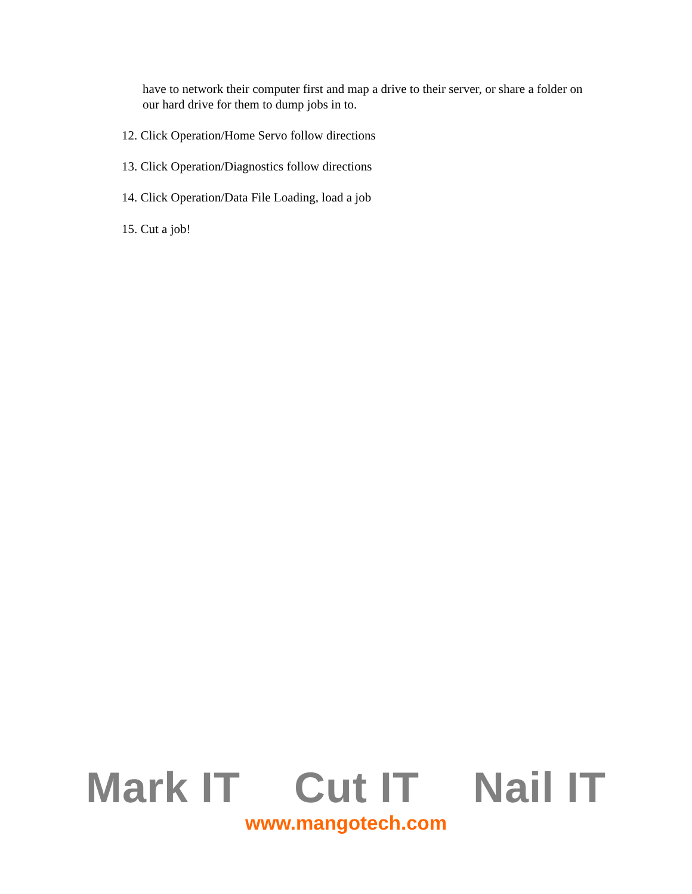have to network their computer first and map a drive to their server, or share a folder on our hard drive for them to dump jobs in to.
12. Click Operation/Home Servo follow directions
13. Click Operation/Diagnostics follow directions
14. Click Operation/Data File Loading, load a job
15. Cut a job!
Mark IT Cut IT Nail IT
www.mangotech.com